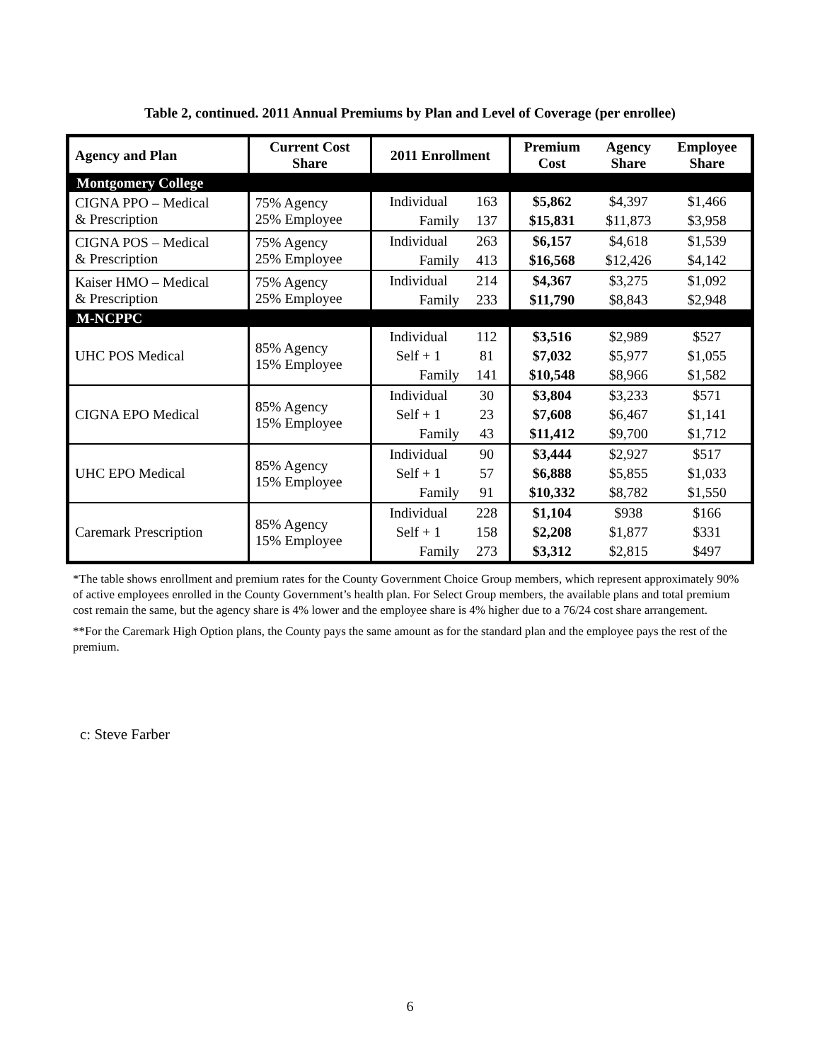Table 2, continued. 2011 Annual Premiums by Plan and Level of Coverage (per enrollee)
| Agency and Plan | Current Cost Share | 2011 Enrollment | | Premium Cost | Agency Share | Employee Share |
| --- | --- | --- | --- | --- | --- | --- |
| Montgomery College | | | | | | |
| CIGNA PPO – Medical & Prescription | 75% Agency 25% Employee | Individual | 163 | $5,862 | $4,397 | $1,466 |
| | | Family | 137 | $15,831 | $11,873 | $3,958 |
| CIGNA POS – Medical & Prescription | 75% Agency 25% Employee | Individual | 263 | $6,157 | $4,618 | $1,539 |
| | | Family | 413 | $16,568 | $12,426 | $4,142 |
| Kaiser HMO – Medical & Prescription | 75% Agency 25% Employee | Individual | 214 | $4,367 | $3,275 | $1,092 |
| | | Family | 233 | $11,790 | $8,843 | $2,948 |
| M-NCPPC | | | | | | |
| UHC POS Medical | 85% Agency 15% Employee | Individual | 112 | $3,516 | $2,989 | $527 |
| | | Self + 1 | 81 | $7,032 | $5,977 | $1,055 |
| | | Family | 141 | $10,548 | $8,966 | $1,582 |
| CIGNA EPO Medical | 85% Agency 15% Employee | Individual | 30 | $3,804 | $3,233 | $571 |
| | | Self + 1 | 23 | $7,608 | $6,467 | $1,141 |
| | | Family | 43 | $11,412 | $9,700 | $1,712 |
| UHC EPO Medical | 85% Agency 15% Employee | Individual | 90 | $3,444 | $2,927 | $517 |
| | | Self + 1 | 57 | $6,888 | $5,855 | $1,033 |
| | | Family | 91 | $10,332 | $8,782 | $1,550 |
| Caremark Prescription | 85% Agency 15% Employee | Individual | 228 | $1,104 | $938 | $166 |
| | | Self + 1 | 158 | $2,208 | $1,877 | $331 |
| | | Family | 273 | $3,312 | $2,815 | $497 |
*The table shows enrollment and premium rates for the County Government Choice Group members, which represent approximately 90% of active employees enrolled in the County Government’s health plan. For Select Group members, the available plans and total premium cost remain the same, but the agency share is 4% lower and the employee share is 4% higher due to a 76/24 cost share arrangement.
**For the Caremark High Option plans, the County pays the same amount as for the standard plan and the employee pays the rest of the premium.
c: Steve Farber
6